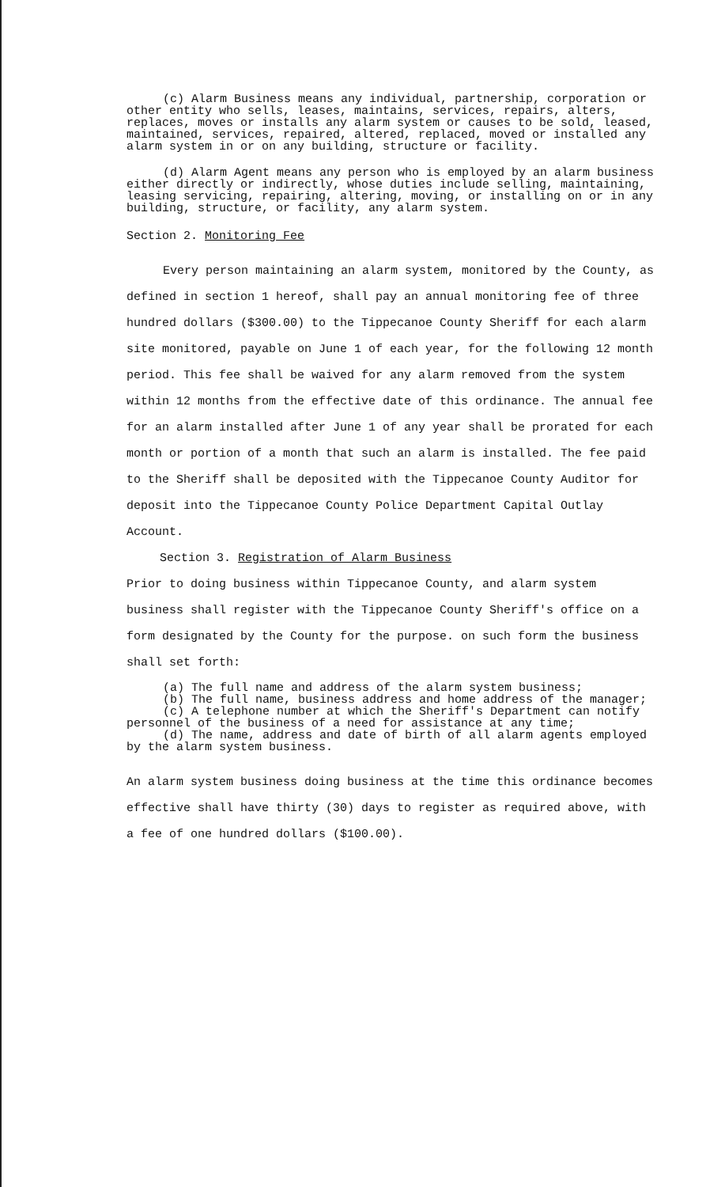(c) Alarm Business means any individual, partnership, corporation or other entity who sells, leases, maintains, services, repairs, alters, replaces, moves or installs any alarm system or causes to be sold, leased, maintained, services, repaired, altered, replaced, moved or installed any alarm system in or on any building, structure or facility.
(d) Alarm Agent means any person who is employed by an alarm business either directly or indirectly, whose duties include selling, maintaining, leasing servicing, repairing, altering, moving, or installing on or in any building, structure, or facility, any alarm system.
Section 2. Monitoring Fee
Every person maintaining an alarm system, monitored by the County, as defined in section 1 hereof, shall pay an annual monitoring fee of three hundred dollars ($300.00) to the Tippecanoe County Sheriff for each alarm site monitored, payable on June 1 of each year, for the following 12 month period. This fee shall be waived for any alarm removed from the system within 12 months from the effective date of this ordinance. The annual fee for an alarm installed after June 1 of any year shall be prorated for each month or portion of a month that such an alarm is installed. The fee paid to the Sheriff shall be deposited with the Tippecanoe County Auditor for deposit into the Tippecanoe County Police Department Capital Outlay Account.
Section 3. Registration of Alarm Business
Prior to doing business within Tippecanoe County, and alarm system business shall register with the Tippecanoe County Sheriff's office on a form designated by the County for the purpose. on such form the business shall set forth:
(a) The full name and address of the alarm system business;
(b) The full name, business address and home address of the manager;
(c) A telephone number at which the Sheriff's Department can notify personnel of the business of a need for assistance at any time;
(d) The name, address and date of birth of all alarm agents employed by the alarm system business.
An alarm system business doing business at the time this ordinance becomes effective shall have thirty (30) days to register as required above, with a fee of one hundred dollars ($100.00).